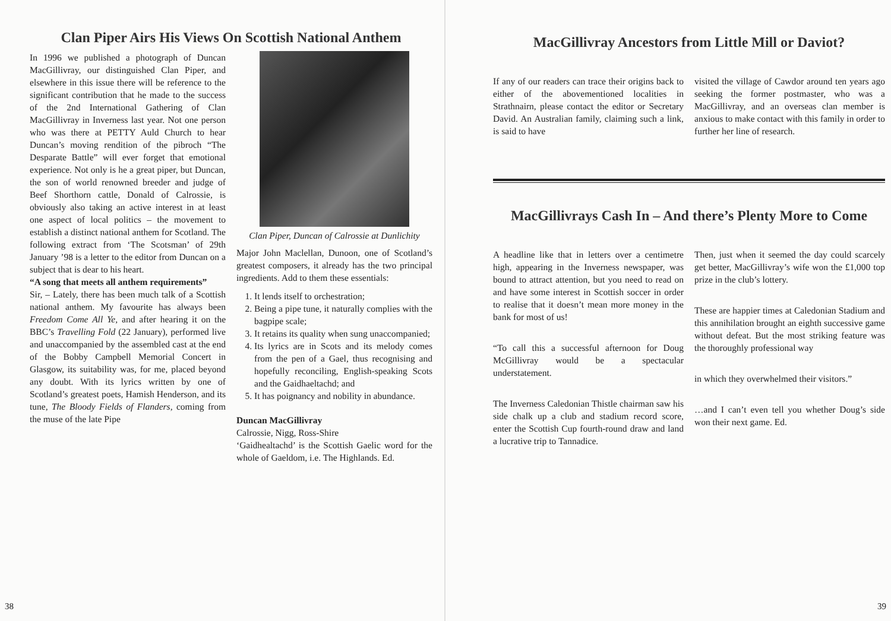Clan Piper Airs His Views On Scottish National Anthem
In 1996 we published a photograph of Duncan MacGillivray, our distinguished Clan Piper, and elsewhere in this issue there will be reference to the significant contribution that he made to the success of the 2nd International Gathering of Clan MacGillivray in Inverness last year. Not one person who was there at PETTY Auld Church to hear Duncan’s moving rendition of the pibroch “The Desparate Battle” will ever forget that emotional experience. Not only is he a great piper, but Duncan, the son of world renowned breeder and judge of Beef Shorthorn cattle, Donald of Calrossie, is obviously also taking an active interest in at least one aspect of local politics – the movement to establish a distinct national anthem for Scotland. The following extract from ‘The Scotsman’ of 29th January ’98 is a letter to the editor from Duncan on a subject that is dear to his heart.
“A song that meets all anthem requirements”
Sir, – Lately, there has been much talk of a Scottish national anthem. My favourite has always been Freedom Come All Ye, and after hearing it on the BBC’s Travelling Fold (22 January), performed live and unaccompanied by the assembled cast at the end of the Bobby Campbell Memorial Concert in Glasgow, its suitability was, for me, placed beyond any doubt. With its lyrics written by one of Scotland’s greatest poets, Hamish Henderson, and its tune, The Bloody Fields of Flanders, coming from the muse of the late Pipe
Clan Piper, Duncan of Calrossie at Dunlichity
Major John Maclellan, Dunoon, one of Scotland’s greatest composers, it already has the two principal ingredients. Add to them these essentials:
1. It lends itself to orchestration;
2. Being a pipe tune, it naturally complies with the bagpipe scale;
3. It retains its quality when sung unaccompanied;
4. Its lyrics are in Scots and its melody comes from the pen of a Gael, thus recognising and hopefully reconciling, English-speaking Scots and the Gaidhaeltachd; and
5. It has poignancy and nobility in abundance.
Duncan MacGillivray
Calrossie, Nigg, Ross-Shire
‘Gaidhealtachd’ is the Scottish Gaelic word for the whole of Gaeldom, i.e. The Highlands. Ed.
38
MacGillivray Ancestors from Little Mill or Daviot?
If any of our readers can trace their origins back to either of the abovementioned localities in Strathnairn, please contact the editor or Secretary David. An Australian family, claiming such a link, is said to have
visited the village of Cawdor around ten years ago seeking the former postmaster, who was a MacGillivray, and an overseas clan member is anxious to make contact with this family in order to further her line of research.
MacGillivrays Cash In – And there’s Plenty More to Come
A headline like that in letters over a centimetre high, appearing in the Inverness newspaper, was bound to attract attention, but you need to read on and have some interest in Scottish soccer in order to realise that it doesn’t mean more money in the bank for most of us!
“To call this a successful afternoon for Doug McGillivray would be a spectacular understatement.
The Inverness Caledonian Thistle chairman saw his side chalk up a club and stadium record score, enter the Scottish Cup fourth-round draw and land a lucrative trip to Tannadice.
Then, just when it seemed the day could scarcely get better, MacGillivray’s wife won the £1,000 top prize in the club’s lottery.
These are happier times at Caledonian Stadium and this annihilation brought an eighth successive game without defeat. But the most striking feature was the thoroughly professional way
in which they overwhelmed their visitors.”
…and I can’t even tell you whether Doug’s side won their next game. Ed.
39